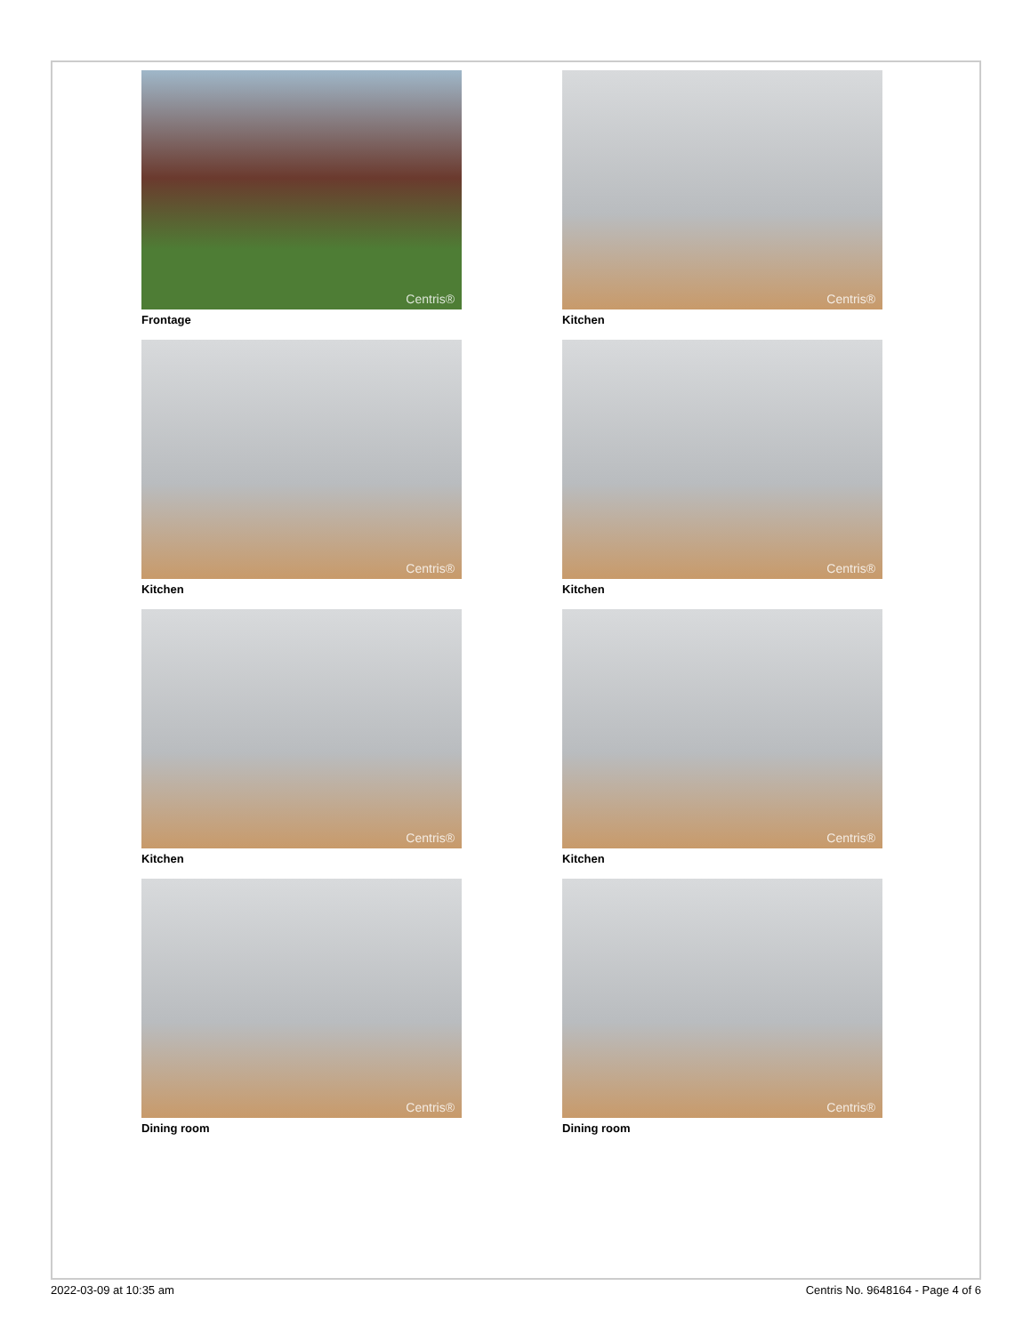Centris®
Frontage
Centris®
Kitchen
Centris®
Kitchen
Centris®
Kitchen
Centris®
Kitchen
Centris®
Kitchen
Centris®
Dining room
Centris®
Dining room
2022-03-09 at 10:35 am Centris No. 9648164 - Page 4 of 6